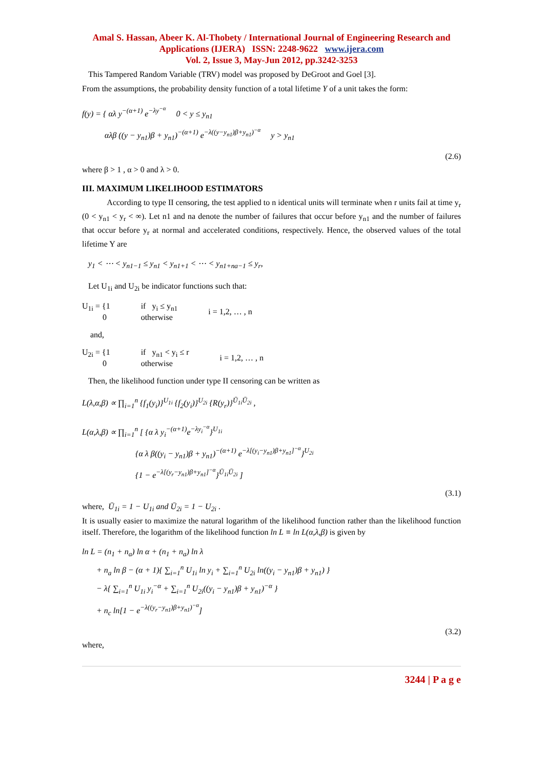Amal S. Hassan, Abeer K. Al-Thobety / International Journal of Engineering Research and Applications (IJERA) ISSN: 2248-9622 www.ijera.com
Vol. 2, Issue 3, May-Jun 2012, pp.3242-3253
This Tampered Random Variable (TRV) model was proposed by DeGroot and Goel [3].
From the assumptions, the probability density function of a total lifetime Y of a unit takes the form:
f(y) = { αλ y<sup>−(α+1)</sup> e<sup>−λy<sup>−α</sup></sup> 0 < y ≤ y<sub>n1</sub>
αλβ ((y − y<sub>n1</sub>)β + y<sub>n1</sub>)<sup>−(α+1)</sup> e<sup>−λ((y−y<sub>n1</sub>)β+y<sub>n1</sub>)<sup>−α</sup></sup> y > y<sub>n1</sub>
(2.6)
where β > 1 , α > 0 and λ > 0.
III. MAXIMUM LIKELIHOOD ESTIMATORS
According to type II censoring, the test applied to n identical units will terminate when r units fail at time y<sub>r</sub> (0 < y<sub>n1</sub> < y<sub>r</sub> < ∞). Let n1 and na denote the number of failures that occur before y<sub>n1</sub> and the number of failures that occur before y<sub>r</sub> at normal and accelerated conditions, respectively. Hence, the observed values of the total lifetime Y are
y<sub>1</sub> < ⋯ < y<sub>n1−1</sub> ≤ y<sub>n1</sub> < y<sub>n1+1</sub> < ⋯ < y<sub>n1+na−1</sub> ≤ y<sub>r</sub>,
Let U<sub>1i</sub> and U<sub>2i</sub> be indicator functions such that:
U<sub>1i</sub> = {1
0 if y<sub>i</sub> ≤ y<sub>n1</sub>
otherwise i = 1,2, … , n
and,
U<sub>2i</sub> = {1
0 if y<sub>n1</sub> < y<sub>i</sub> ≤ r
otherwise i = 1,2, … , n
Then, the likelihood function under type II censoring can be written as
L(λ,α,β) ∝ ∏<sub>i=1</sub><sup>n</sup> {f<sub>1</sub>(y<sub>i</sub>)}<sup>U<sub>1i</sub></sup> {f<sub>2</sub>(y<sub>i</sub>)}<sup>U<sub>2i</sub></sup> {R(y<sub>r</sub>)}<sup>Ū<sub>1i</sub>Ū<sub>2i</sub></sup> ,
L(α,λ,β) ∝ ∏<sub>i=1</sub><sup>n</sup> [ {α λ y<sub>i</sub><sup>−(α+1)</sup>e<sup>−λy<sub>i</sub><sup>−α</sup></sup>}<sup>U<sub>1i</sub></sup>
{α λ β((y<sub>i</sub> − y<sub>n1</sub>)β + y<sub>n1</sub>)<sup>−(α+1)</sup> e<sup>−λ[(y<sub>i</sub>−y<sub>n1</sub>)β+y<sub>n1</sub>]<sup>−α</sup></sup>}<sup>U<sub>2i</sub></sup>
{1 − e<sup>−λ[(y<sub>r</sub>−y<sub>n1</sub>)β+y<sub>n1</sub>]<sup>−α</sup></sup>}<sup>Ū<sub>1i</sub>Ū<sub>2i</sub></sup> ]
(3.1)
where, Ū<sub>1i</sub> = 1 − U<sub>1i</sub> and Ū<sub>2i</sub> = 1 − U<sub>2i</sub> .
It is usually easier to maximize the natural logarithm of the likelihood function rather than the likelihood function itself. Therefore, the logarithm of the likelihood function ln L ≡ ln L(α,λ,β) is given by
ln L = (n<sub>1</sub> + n<sub>a</sub>) ln α + (n<sub>1</sub> + n<sub>a</sub>) ln λ
+ n<sub>a</sub> ln β − (α + 1){ ∑<sub>i=1</sub><sup>n</sup> U<sub>1i</sub> ln y<sub>i</sub> + ∑<sub>i=1</sub><sup>n</sup> U<sub>2i</sub> ln((y<sub>i</sub> − y<sub>n1</sub>)β + y<sub>n1</sub>) }
− λ{ ∑<sub>i=1</sub><sup>n</sup> U<sub>1i</sub> y<sub>i</sub><sup>−α</sup> + ∑<sub>i=1</sub><sup>n</sup> U<sub>2i</sub>((y<sub>i</sub> − y<sub>n1</sub>)β + y<sub>n1</sub>)<sup>−α</sup> }
+ n<sub>c</sub> ln[1 − e<sup>−λ((y<sub>r</sub>−y<sub>n1</sub>)β+y<sub>n1</sub>)<sup>−α</sup></sup>]
(3.2)
where,
3244 | P a g e